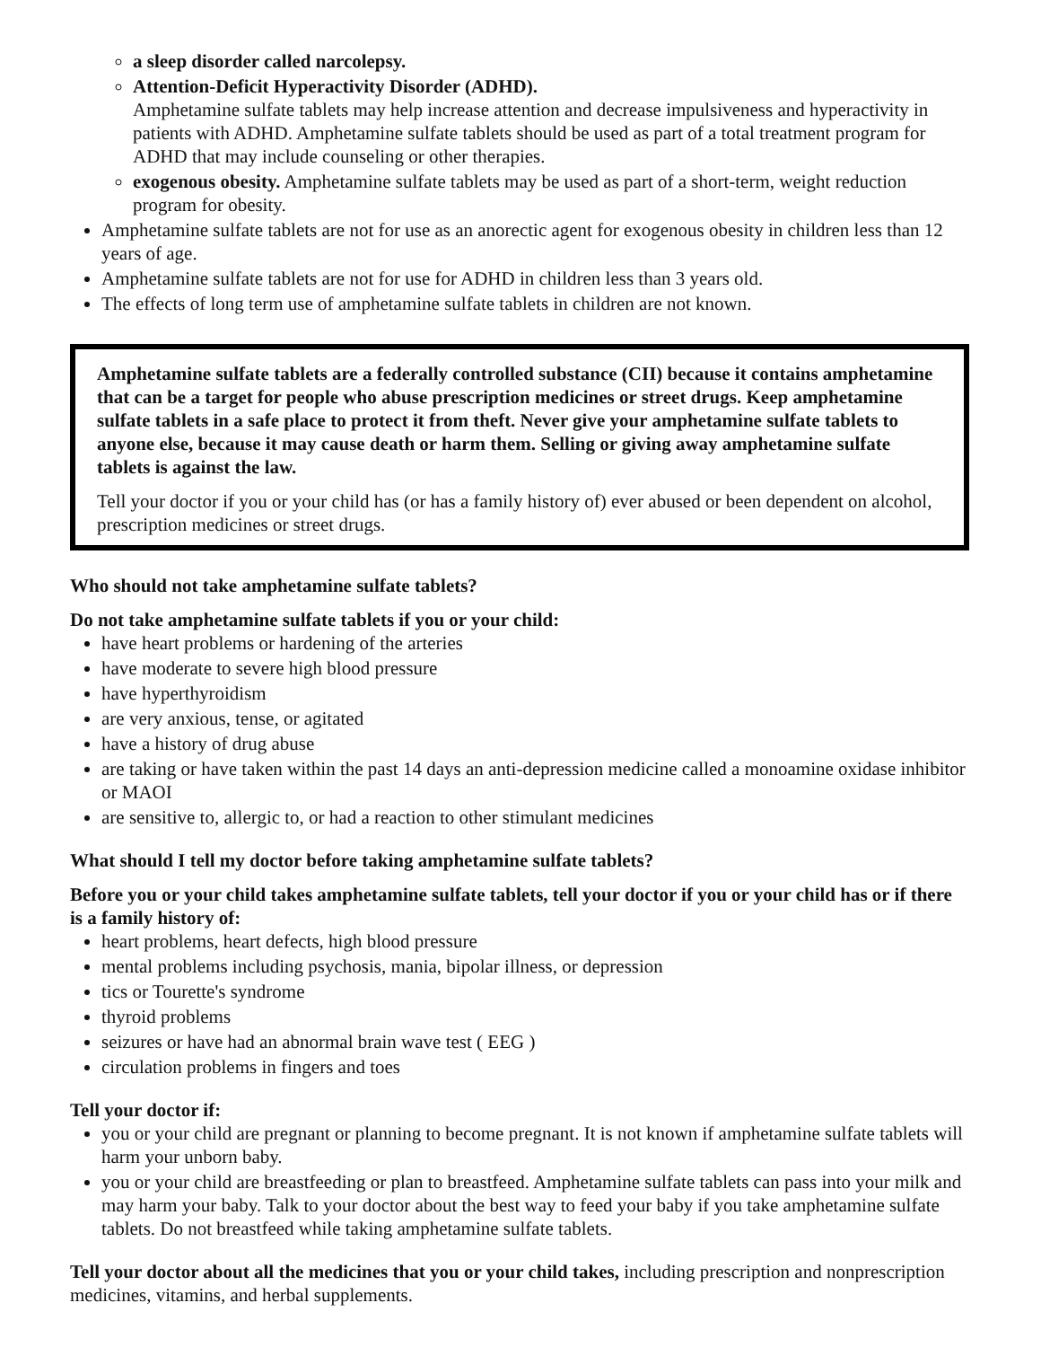a sleep disorder called narcolepsy.
Attention-Deficit Hyperactivity Disorder (ADHD).
Amphetamine sulfate tablets may help increase attention and decrease impulsiveness and hyperactivity in patients with ADHD. Amphetamine sulfate tablets should be used as part of a total treatment program for ADHD that may include counseling or other therapies.
exogenous obesity. Amphetamine sulfate tablets may be used as part of a short-term, weight reduction program for obesity.
Amphetamine sulfate tablets are not for use as an anorectic agent for exogenous obesity in children less than 12 years of age.
Amphetamine sulfate tablets are not for use for ADHD in children less than 3 years old.
The effects of long term use of amphetamine sulfate tablets in children are not known.
Amphetamine sulfate tablets are a federally controlled substance (CII) because it contains amphetamine that can be a target for people who abuse prescription medicines or street drugs. Keep amphetamine sulfate tablets in a safe place to protect it from theft. Never give your amphetamine sulfate tablets to anyone else, because it may cause death or harm them. Selling or giving away amphetamine sulfate tablets is against the law.
Tell your doctor if you or your child has (or has a family history of) ever abused or been dependent on alcohol, prescription medicines or street drugs.
Who should not take amphetamine sulfate tablets?
Do not take amphetamine sulfate tablets if you or your child:
have heart problems or hardening of the arteries
have moderate to severe high blood pressure
have hyperthyroidism
are very anxious, tense, or agitated
have a history of drug abuse
are taking or have taken within the past 14 days an anti-depression medicine called a monoamine oxidase inhibitor or MAOI
are sensitive to, allergic to, or had a reaction to other stimulant medicines
What should I tell my doctor before taking amphetamine sulfate tablets?
Before you or your child takes amphetamine sulfate tablets, tell your doctor if you or your child has or if there is a family history of:
heart problems, heart defects, high blood pressure
mental problems including psychosis, mania, bipolar illness, or depression
tics or Tourette's syndrome
thyroid problems
seizures or have had an abnormal brain wave test ( EEG )
circulation problems in fingers and toes
Tell your doctor if:
you or your child are pregnant or planning to become pregnant. It is not known if amphetamine sulfate tablets will harm your unborn baby.
you or your child are breastfeeding or plan to breastfeed. Amphetamine sulfate tablets can pass into your milk and may harm your baby. Talk to your doctor about the best way to feed your baby if you take amphetamine sulfate tablets. Do not breastfeed while taking amphetamine sulfate tablets.
Tell your doctor about all the medicines that you or your child takes, including prescription and nonprescription medicines, vitamins, and herbal supplements.